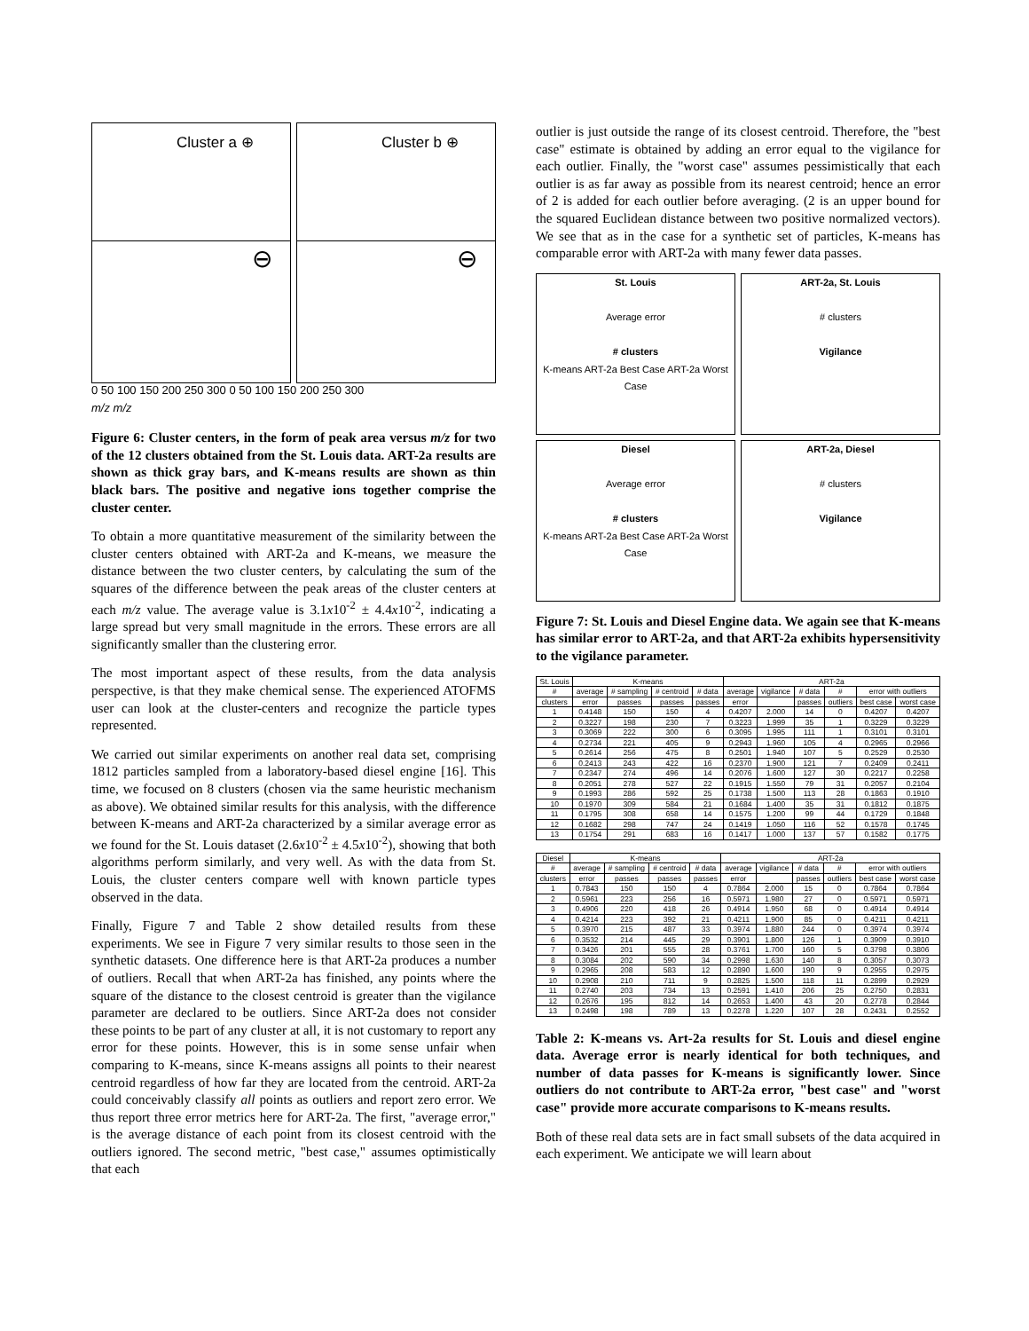Cluster a ⊕
⊖
Cluster b ⊕
⊖
0 50 100 150 200 250 300 0 50 100 150 200 250 300
m/z m/z
Figure 6: Cluster centers, in the form of peak area versus m/z for two of the 12 clusters obtained from the St. Louis data. ART-2a results are shown as thick gray bars, and K-means results are shown as thin black bars. The positive and negative ions together comprise the cluster center.
To obtain a more quantitative measurement of the similarity between the cluster centers obtained with ART-2a and K-means, we measure the distance between the two cluster centers, by calculating the sum of the squares of the difference between the peak areas of the cluster centers at each m/z value. The average value is 3.1x10<sup>-2</sup> ± 4.4x10<sup>-2</sup>, indicating a large spread but very small magnitude in the errors. These errors are all significantly smaller than the clustering error.
The most important aspect of these results, from the data analysis perspective, is that they make chemical sense. The experienced ATOFMS user can look at the cluster-centers and recognize the particle types represented.
We carried out similar experiments on another real data set, comprising 1812 particles sampled from a laboratory-based diesel engine [16]. This time, we focused on 8 clusters (chosen via the same heuristic mechanism as above). We obtained similar results for this analysis, with the difference between K-means and ART-2a characterized by a similar average error as we found for the St. Louis dataset (2.6x10<sup>-2</sup> ± 4.5x10<sup>-2</sup>), showing that both algorithms perform similarly, and very well. As with the data from St. Louis, the cluster centers compare well with known particle types observed in the data.
Finally, Figure 7 and Table 2 show detailed results from these experiments. We see in Figure 7 very similar results to those seen in the synthetic datasets. One difference here is that ART-2a produces a number of outliers. Recall that when ART-2a has finished, any points where the square of the distance to the closest centroid is greater than the vigilance parameter are declared to be outliers. Since ART-2a does not consider these points to be part of any cluster at all, it is not customary to report any error for these points. However, this is in some sense unfair when comparing to K-means, since K-means assigns all points to their nearest centroid regardless of how far they are located from the centroid. ART-2a could conceivably classify all points as outliers and report zero error. We thus report three error metrics here for ART-2a. The first, "average error," is the average distance of each point from its closest centroid with the outliers ignored. The second metric, "best case," assumes optimistically that each
outlier is just outside the range of its closest centroid. Therefore, the "best case" estimate is obtained by adding an error equal to the vigilance for each outlier. Finally, the "worst case" assumes pessimistically that each outlier is as far away as possible from its nearest centroid; hence an error of 2 is added for each outlier before averaging. (2 is an upper bound for the squared Euclidean distance between two positive normalized vectors). We see that as in the case for a synthetic set of particles, K-means has comparable error with ART-2a with many fewer data passes.
St. Louis
Average error
# clusters
K-means ART-2a Best Case ART-2a Worst Case
ART-2a, St. Louis
# clusters
Vigilance
Diesel
Average error
# clusters
K-means ART-2a Best Case ART-2a Worst Case
ART-2a, Diesel
# clusters
Vigilance
Figure 7: St. Louis and Diesel Engine data. We again see that K-means has similar error to ART-2a, and that ART-2a exhibits hypersensitivity to the vigilance parameter.
| St. Louis | K-means | | | | ART-2a | | | | | |
| --- | --- | --- | --- | --- | --- | --- | --- | --- | --- | --- |
| # | average | # sampling | # centroid | # data | average | vigilance | # data | # | error with outliers | |
| clusters | error | passes | passes | passes | error | | passes | outliers | best case | worst case |
| 1 | 0.4148 | 150 | 150 | 4 | 0.4207 | 2.000 | 14 | 0 | 0.4207 | 0.4207 |
| 2 | 0.3227 | 198 | 230 | 7 | 0.3223 | 1.999 | 35 | 1 | 0.3229 | 0.3229 |
| 3 | 0.3069 | 222 | 300 | 6 | 0.3095 | 1.995 | 111 | 1 | 0.3101 | 0.3101 |
| 4 | 0.2734 | 221 | 405 | 9 | 0.2943 | 1.960 | 105 | 4 | 0.2965 | 0.2966 |
| 5 | 0.2614 | 256 | 475 | 8 | 0.2501 | 1.940 | 107 | 5 | 0.2529 | 0.2530 |
| 6 | 0.2413 | 243 | 422 | 16 | 0.2370 | 1.900 | 121 | 7 | 0.2409 | 0.2411 |
| 7 | 0.2347 | 274 | 496 | 14 | 0.2076 | 1.600 | 127 | 30 | 0.2217 | 0.2258 |
| 8 | 0.2051 | 278 | 527 | 22 | 0.1915 | 1.550 | 79 | 31 | 0.2057 | 0.2104 |
| 9 | 0.1993 | 286 | 592 | 25 | 0.1738 | 1.500 | 113 | 28 | 0.1863 | 0.1910 |
| 10 | 0.1970 | 309 | 584 | 21 | 0.1684 | 1.400 | 35 | 31 | 0.1812 | 0.1875 |
| 11 | 0.1795 | 308 | 658 | 14 | 0.1575 | 1.200 | 99 | 44 | 0.1729 | 0.1848 |
| 12 | 0.1682 | 298 | 747 | 24 | 0.1419 | 1.050 | 116 | 52 | 0.1578 | 0.1745 |
| 13 | 0.1754 | 291 | 683 | 16 | 0.1417 | 1.000 | 137 | 57 | 0.1582 | 0.1775 |
| Diesel | K-means | | | | ART-2a | | | | | |
| --- | --- | --- | --- | --- | --- | --- | --- | --- | --- | --- |
| # | average | # sampling | # centroid | # data | average | vigilance | # data | # | error with outliers | |
| clusters | error | passes | passes | passes | error | | passes | outliers | best case | worst case |
| 1 | 0.7843 | 150 | 150 | 4 | 0.7864 | 2.000 | 15 | 0 | 0.7864 | 0.7864 |
| 2 | 0.5961 | 223 | 256 | 16 | 0.5971 | 1.980 | 27 | 0 | 0.5971 | 0.5971 |
| 3 | 0.4906 | 220 | 418 | 26 | 0.4914 | 1.950 | 68 | 0 | 0.4914 | 0.4914 |
| 4 | 0.4214 | 223 | 392 | 21 | 0.4211 | 1.900 | 85 | 0 | 0.4211 | 0.4211 |
| 5 | 0.3970 | 215 | 487 | 33 | 0.3974 | 1.880 | 244 | 0 | 0.3974 | 0.3974 |
| 6 | 0.3532 | 214 | 445 | 29 | 0.3901 | 1.800 | 126 | 1 | 0.3909 | 0.3910 |
| 7 | 0.3426 | 201 | 555 | 28 | 0.3761 | 1.700 | 160 | 5 | 0.3798 | 0.3806 |
| 8 | 0.3084 | 202 | 590 | 34 | 0.2998 | 1.630 | 140 | 8 | 0.3057 | 0.3073 |
| 9 | 0.2965 | 208 | 583 | 12 | 0.2890 | 1.600 | 190 | 9 | 0.2955 | 0.2975 |
| 10 | 0.2908 | 210 | 711 | 9 | 0.2825 | 1.500 | 118 | 11 | 0.2899 | 0.2929 |
| 11 | 0.2740 | 203 | 734 | 13 | 0.2591 | 1.410 | 206 | 25 | 0.2750 | 0.2831 |
| 12 | 0.2676 | 195 | 812 | 14 | 0.2653 | 1.400 | 43 | 20 | 0.2778 | 0.2844 |
| 13 | 0.2498 | 198 | 789 | 13 | 0.2278 | 1.220 | 107 | 28 | 0.2431 | 0.2552 |
Table 2: K-means vs. Art-2a results for St. Louis and diesel engine data. Average error is nearly identical for both techniques, and number of data passes for K-means is significantly lower. Since outliers do not contribute to ART-2a error, "best case" and "worst case" provide more accurate comparisons to K-means results.
Both of these real data sets are in fact small subsets of the data acquired in each experiment. We anticipate we will learn about